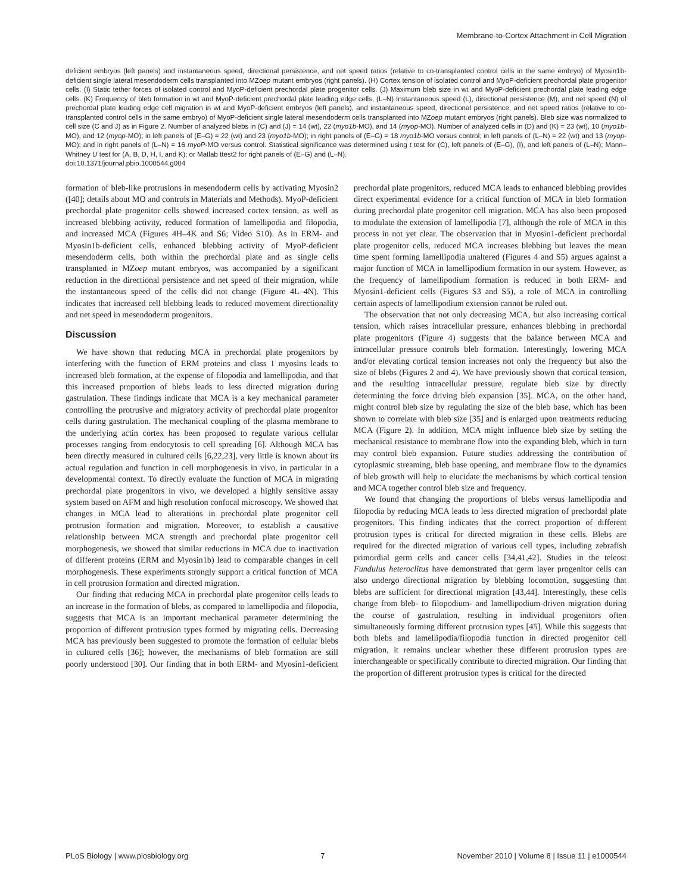Membrane-to-Cortex Attachment in Cell Migration
deficient embryos (left panels) and instantaneous speed, directional persistence, and net speed ratios (relative to co-transplanted control cells in the same embryo) of Myosin1b-deficient single lateral mesendoderm cells transplanted into MZoep mutant embryos (right panels). (H) Cortex tension of isolated control and MyoP-deficient prechordal plate progenitor cells. (I) Static tether forces of isolated control and MyoP-deficient prechordal plate progenitor cells. (J) Maximum bleb size in wt and MyoP-deficient prechordal plate leading edge cells. (K) Frequency of bleb formation in wt and MyoP-deficient prechordal plate leading edge cells. (L–N) Instantaneous speed (L), directional persistence (M), and net speed (N) of prechordal plate leading edge cell migration in wt and MyoP-deficient embryos (left panels), and instantaneous speed, directional persistence, and net speed ratios (relative to co-transplanted control cells in the same embryo) of MyoP-deficient single lateral mesendoderm cells transplanted into MZoep mutant embryos (right panels). Bleb size was normalized to cell size (C and J) as in Figure 2. Number of analyzed blebs in (C) and (J) = 14 (wt), 22 (myo1b-MO), and 14 (myop-MO). Number of analyzed cells in (D) and (K) = 23 (wt), 10 (myo1b-MO), and 12 (myop-MO); in left panels of (E–G) = 22 (wt) and 23 (myo1b-MO); in right panels of (E–G) = 18 myo1b-MO versus control; in left panels of (L–N) = 22 (wt) and 13 (myop-MO); and in right panels of (L–N) = 16 myoP-MO versus control. Statistical significance was determined using t test for (C), left panels of (E–G), (I), and left panels of (L–N); Mann–Whitney U test for (A, B, D, H, I, and K); or Matlab ttest2 for right panels of (E–G) and (L–N).
doi:10.1371/journal.pbio.1000544.g004
formation of bleb-like protrusions in mesendoderm cells by activating Myosin2 ([40]; details about MO and controls in Materials and Methods). MyoP-deficient prechordal plate progenitor cells showed increased cortex tension, as well as increased blebbing activity, reduced formation of lamellipodia and filopodia, and increased MCA (Figures 4H–4K and S6; Video S10). As in ERM- and Myosin1b-deficient cells, enhanced blebbing activity of MyoP-deficient mesendoderm cells, both within the prechordal plate and as single cells transplanted in MZoep mutant embryos, was accompanied by a significant reduction in the directional persistence and net speed of their migration, while the instantaneous speed of the cells did not change (Figure 4L–4N). This indicates that increased cell blebbing leads to reduced movement directionality and net speed in mesendoderm progenitors.
Discussion
We have shown that reducing MCA in prechordal plate progenitors by interfering with the function of ERM proteins and class 1 myosins leads to increased bleb formation, at the expense of filopodia and lamellipodia, and that this increased proportion of blebs leads to less directed migration during gastrulation. These findings indicate that MCA is a key mechanical parameter controlling the protrusive and migratory activity of prechordal plate progenitor cells during gastrulation. The mechanical coupling of the plasma membrane to the underlying actin cortex has been proposed to regulate various cellular processes ranging from endocytosis to cell spreading [6]. Although MCA has been directly measured in cultured cells [6,22,23], very little is known about its actual regulation and function in cell morphogenesis in vivo, in particular in a developmental context. To directly evaluate the function of MCA in migrating prechordal plate progenitors in vivo, we developed a highly sensitive assay system based on AFM and high resolution confocal microscopy. We showed that changes in MCA lead to alterations in prechordal plate progenitor cell protrusion formation and migration. Moreover, to establish a causative relationship between MCA strength and prechordal plate progenitor cell morphogenesis, we showed that similar reductions in MCA due to inactivation of different proteins (ERM and Myosin1b) lead to comparable changes in cell morphogenesis. These experiments strongly support a critical function of MCA in cell protrusion formation and directed migration.
Our finding that reducing MCA in prechordal plate progenitor cells leads to an increase in the formation of blebs, as compared to lamellipodia and filopodia, suggests that MCA is an important mechanical parameter determining the proportion of different protrusion types formed by migrating cells. Decreasing MCA has previously been suggested to promote the formation of cellular blebs in cultured cells [36]; however, the mechanisms of bleb formation are still poorly understood [30]. Our finding that in both ERM- and Myosin1-deficient prechordal plate progenitors, reduced MCA leads to enhanced blebbing provides direct experimental evidence for a critical function of MCA in bleb formation during prechordal plate progenitor cell migration. MCA has also been proposed to modulate the extension of lamellipodia [7], although the role of MCA in this process in not yet clear. The observation that in Myosin1-deficient prechordal plate progenitor cells, reduced MCA increases blebbing but leaves the mean time spent forming lamellipodia unaltered (Figures 4 and S5) argues against a major function of MCA in lamellipodium formation in our system. However, as the frequency of lamellipodium formation is reduced in both ERM- and Myosin1-deficient cells (Figures S3 and S5), a role of MCA in controlling certain aspects of lamellipodium extension cannot be ruled out.
The observation that not only decreasing MCA, but also increasing cortical tension, which raises intracellular pressure, enhances blebbing in prechordal plate progenitors (Figure 4) suggests that the balance between MCA and intracellular pressure controls bleb formation. Interestingly, lowering MCA and/or elevating cortical tension increases not only the frequency but also the size of blebs (Figures 2 and 4). We have previously shown that cortical tension, and the resulting intracellular pressure, regulate bleb size by directly determining the force driving bleb expansion [35]. MCA, on the other hand, might control bleb size by regulating the size of the bleb base, which has been shown to correlate with bleb size [35] and is enlarged upon treatments reducing MCA (Figure 2). In addition, MCA might influence bleb size by setting the mechanical resistance to membrane flow into the expanding bleb, which in turn may control bleb expansion. Future studies addressing the contribution of cytoplasmic streaming, bleb base opening, and membrane flow to the dynamics of bleb growth will help to elucidate the mechanisms by which cortical tension and MCA together control bleb size and frequency.
We found that changing the proportions of blebs versus lamellipodia and filopodia by reducing MCA leads to less directed migration of prechordal plate progenitors. This finding indicates that the correct proportion of different protrusion types is critical for directed migration in these cells. Blebs are required for the directed migration of various cell types, including zebrafish primordial germ cells and cancer cells [34,41,42]. Studies in the teleost Fundulus heteroclitus have demonstrated that germ layer progenitor cells can also undergo directional migration by blebbing locomotion, suggesting that blebs are sufficient for directional migration [43,44]. Interestingly, these cells change from bleb- to filopodium- and lamellipodium-driven migration during the course of gastrulation, resulting in individual progenitors often simultaneously forming different protrusion types [45]. While this suggests that both blebs and lamellipodia/filopodia function in directed progenitor cell migration, it remains unclear whether these different protrusion types are interchangeable or specifically contribute to directed migration. Our finding that the proportion of different protrusion types is critical for the directed
PLoS Biology | www.plosbiology.org 7 November 2010 | Volume 8 | Issue 11 | e1000544